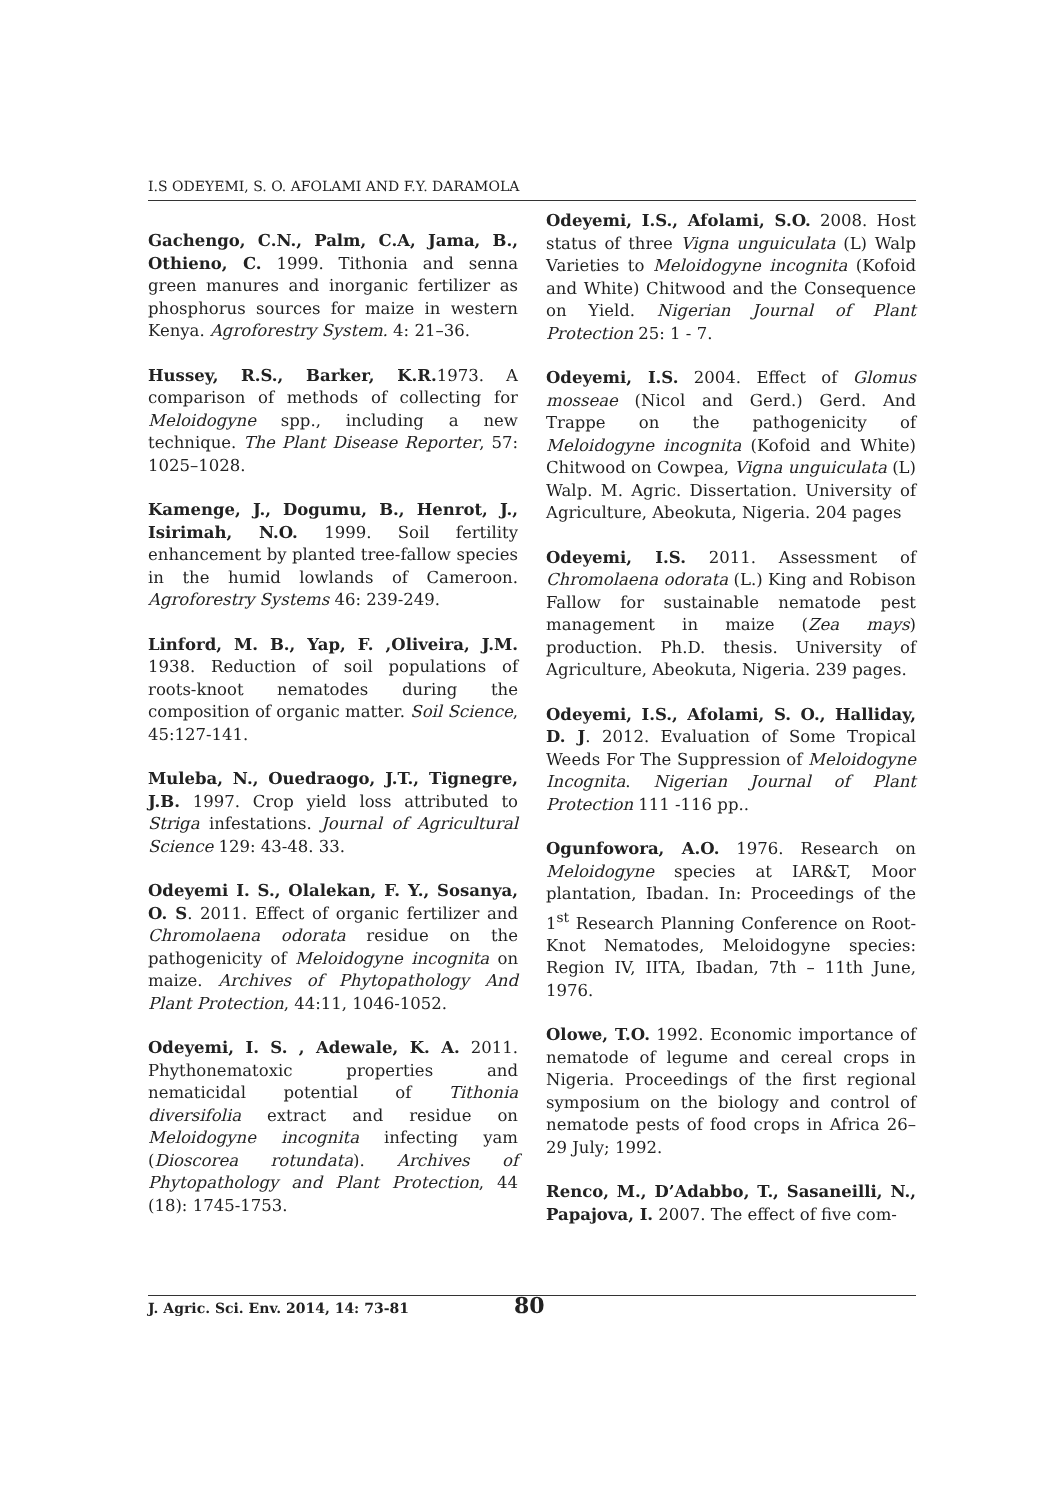I.S ODEYEMI, S. O. AFOLAMI AND F.Y. DARAMOLA
Gachengo, C.N., Palm, C.A, Jama, B., Othieno, C. 1999. Tithonia and senna green manures and inorganic fertilizer as phosphorus sources for maize in western Kenya. Agroforestry System. 4: 21–36.
Hussey, R.S., Barker, K.R. 1973. A comparison of methods of collecting for Meloidogyne spp., including a new technique. The Plant Disease Reporter, 57: 1025–1028.
Kamenge, J., Dogumu, B., Henrot, J., Isirimah, N.O. 1999. Soil fertility enhancement by planted tree-fallow species in the humid lowlands of Cameroon. Agroforestry Systems 46: 239-249.
Linford, M. B., Yap, F. ,Oliveira, J.M. 1938. Reduction of soil populations of roots-knoot nematodes during the composition of organic matter. Soil Science, 45:127-141.
Muleba, N., Ouedraogo, J.T., Tignegre, J.B. 1997. Crop yield loss attributed to Striga infestations. Journal of Agricultural Science 129: 43-48. 33.
Odeyemi I. S., Olalekan, F. Y., Sosanya, O. S. 2011. Effect of organic fertilizer and Chromolaena odorata residue on the pathogenicity of Meloidogyne incognita on maize. Archives of Phytopathology And Plant Protection, 44:11, 1046-1052.
Odeyemi, I. S. , Adewale, K. A. 2011. Phythonematoxic properties and nematicidal potential of Tithonia diversifolia extract and residue on Meloidogyne incognita infecting yam (Dioscorea rotundata). Archives of Phytopathology and Plant Protection, 44 (18): 1745-1753.
Odeyemi, I.S., Afolami, S.O. 2008. Host status of three Vigna unguiculata (L) Walp Varieties to Meloidogyne incognita (Kofoid and White) Chitwood and the Consequence on Yield. Nigerian Journal of Plant Protection 25: 1 - 7.
Odeyemi, I.S. 2004. Effect of Glomus mosseae (Nicol and Gerd.) Gerd. And Trappe on the pathogenicity of Meloidogyne incognita (Kofoid and White) Chitwood on Cowpea, Vigna unguiculata (L) Walp. M. Agric. Dissertation. University of Agriculture, Abeokuta, Nigeria. 204 pages
Odeyemi, I.S. 2011. Assessment of Chromolaena odorata (L.) King and Robison Fallow for sustainable nematode pest management in maize (Zea mays) production. Ph.D. thesis. University of Agriculture, Abeokuta, Nigeria. 239 pages.
Odeyemi, I.S., Afolami, S. O., Halliday, D. J. 2012. Evaluation of Some Tropical Weeds For The Suppression of Meloidogyne Incognita. Nigerian Journal of Plant Protection 111 -116 pp..
Ogunfowora, A.O. 1976. Research on Meloidogyne species at IAR&T, Moor plantation, Ibadan. In: Proceedings of the 1<sup>st</sup> Research Planning Conference on Root-Knot Nematodes, Meloidogyne species: Region IV, IITA, Ibadan, 7th – 11th June, 1976.
Olowe, T.O. 1992. Economic importance of nematode of legume and cereal crops in Nigeria. Proceedings of the first regional symposium on the biology and control of nematode pests of food crops in Africa 26–29 July; 1992.
Renco, M., D’Adabbo, T., Sasaneilli, N., Papajova, I. 2007. The effect of five com-
J. Agric. Sci. Env. 2014, 14: 73-81 80